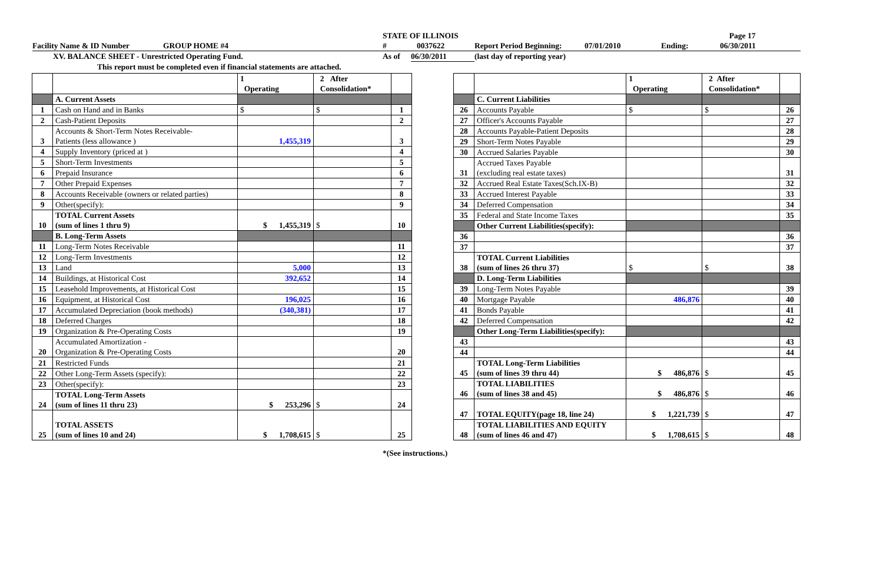STATE OF ILLINOIS Page 17
Facility Name & ID Number GROUP HOME #4 # 0037622 Report Period Beginning: 07/01/2010 Ending: 06/30/2011
XV. BALANCE SHEET - Unrestricted Operating Fund. As of 06/30/2011 (last day of reporting year)
This report must be completed even if financial statements are attached.
| | | 1 Operating | 2 After Consolidation* | |
| | A. Current Assets | | | |
| 1 | Cash on Hand and in Banks | $ | $ | 1 |
| 2 | Cash-Patient Deposits | | | 2 |
| 3 | Accounts & Short-Term Notes Receivable- Patients (less allowance ) | 1,455,319 | | 3 |
| 4 | Supply Inventory (priced at ) | | | 4 |
| 5 | Short-Term Investments | | | 5 |
| 6 | Prepaid Insurance | | | 6 |
| 7 | Other Prepaid Expenses | | | 7 |
| 8 | Accounts Receivable (owners or related parties) | | | 8 |
| 9 | Other(specify): | | | 9 |
| 10 | TOTAL Current Assets (sum of lines 1 thru 9) | $ 1,455,319 | $ | 10 |
| | B. Long-Term Assets | | | |
| 11 | Long-Term Notes Receivable | | | 11 |
| 12 | Long-Term Investments | | | 12 |
| 13 | Land | 5,000 | | 13 |
| 14 | Buildings, at Historical Cost | 392,652 | | 14 |
| 15 | Leasehold Improvements, at Historical Cost | | | 15 |
| 16 | Equipment, at Historical Cost | 196,025 | | 16 |
| 17 | Accumulated Depreciation (book methods) | (340,381) | | 17 |
| 18 | Deferred Charges | | | 18 |
| 19 | Organization & Pre-Operating Costs | | | 19 |
| 20 | Accumulated Amortization - Organization & Pre-Operating Costs | | | 20 |
| 21 | Restricted Funds | | | 21 |
| 22 | Other Long-Term Assets (specify): | | | 22 |
| 23 | Other(specify): | | | 23 |
| 24 | TOTAL Long-Term Assets (sum of lines 11 thru 23) | $ 253,296 | $ | 24 |
| 25 | TOTAL ASSETS (sum of lines 10 and 24) | $ 1,708,615 | $ | 25 |
| | | 1 Operating | 2 After Consolidation* | |
| | C. Current Liabilities | | | |
| 26 | Accounts Payable | $ | $ | 26 |
| 27 | Officer's Accounts Payable | | | 27 |
| 28 | Accounts Payable-Patient Deposits | | | 28 |
| 29 | Short-Term Notes Payable | | | 29 |
| 30 | Accrued Salaries Payable | | | 30 |
| 31 | Accrued Taxes Payable (excluding real estate taxes) | | | 31 |
| 32 | Accrued Real Estate Taxes(Sch.IX-B) | | | 32 |
| 33 | Accrued Interest Payable | | | 33 |
| 34 | Deferred Compensation | | | 34 |
| 35 | Federal and State Income Taxes | | | 35 |
| | Other Current Liabilities(specify): | | | |
| 36 | | | | 36 |
| 37 | | | | 37 |
| 38 | TOTAL Current Liabilities (sum of lines 26 thru 37) | $ | $ | 38 |
| | D. Long-Term Liabilities | | | |
| 39 | Long-Term Notes Payable | | | 39 |
| 40 | Mortgage Payable | 486,876 | | 40 |
| 41 | Bonds Payable | | | 41 |
| 42 | Deferred Compensation | | | 42 |
| | Other Long-Term Liabilities(specify): | | | |
| 43 | | | | 43 |
| 44 | | | | 44 |
| 45 | TOTAL Long-Term Liabilities (sum of lines 39 thru 44) | $ 486,876 | $ | 45 |
| 46 | TOTAL LIABILITIES (sum of lines 38 and 45) | $ 486,876 | $ | 46 |
| 47 | TOTAL EQUITY(page 18, line 24) | $ 1,221,739 | $ | 47 |
| 48 | TOTAL LIABILITIES AND EQUITY (sum of lines 46 and 47) | $ 1,708,615 | $ | 48 |
*(See instructions.)